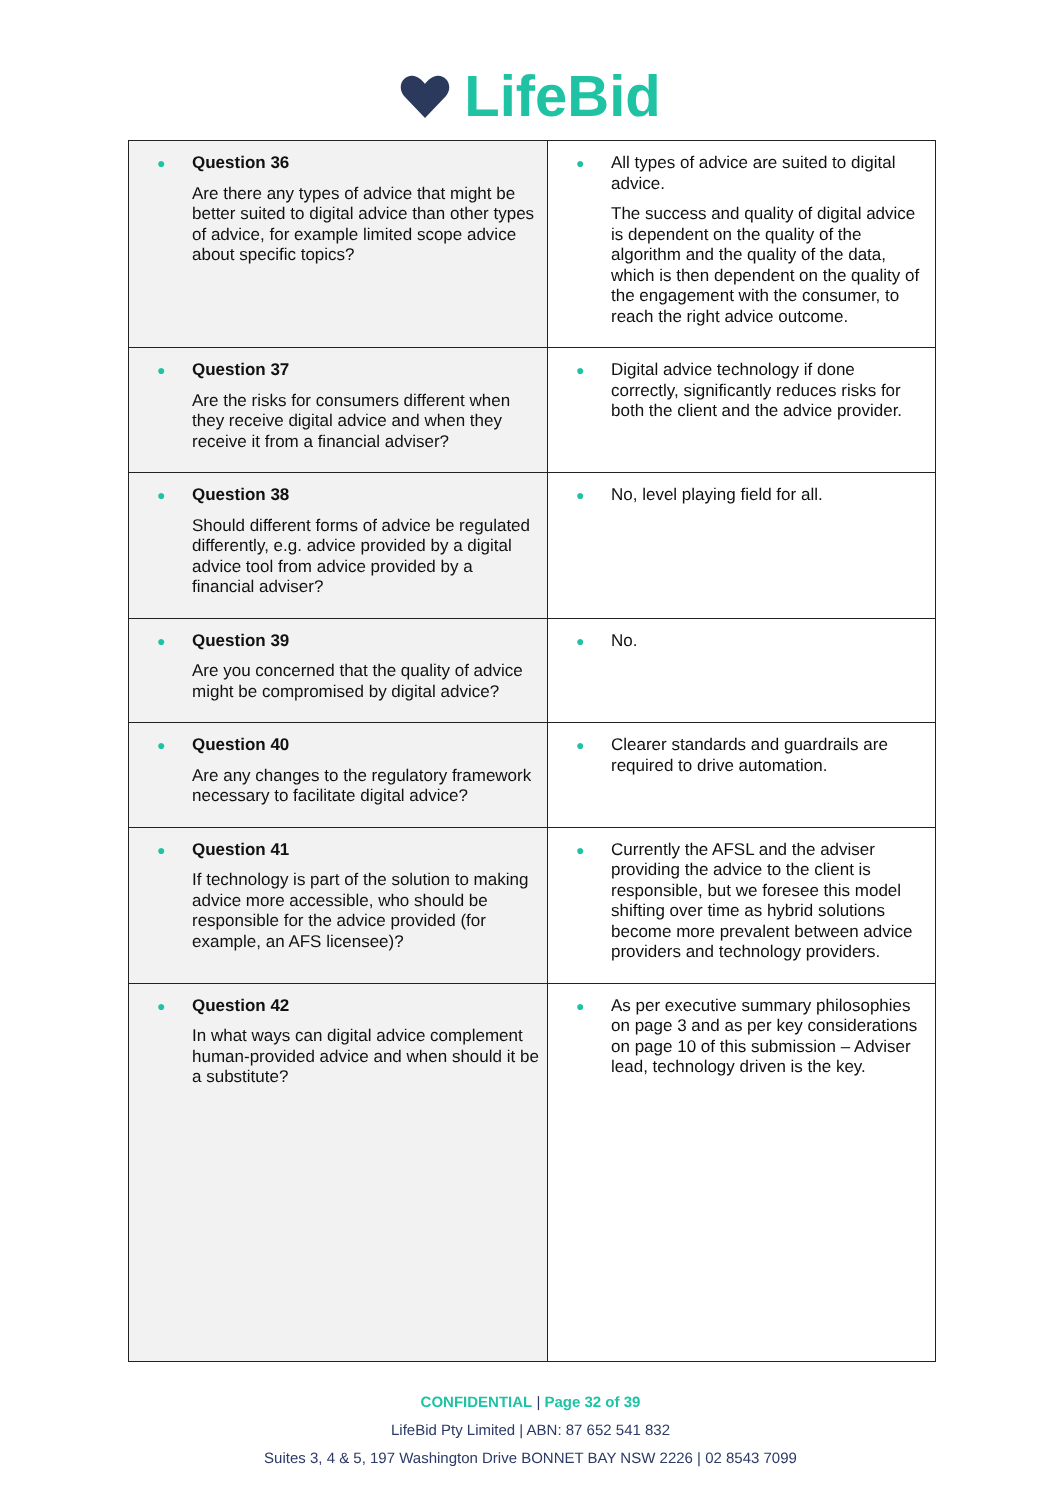LifeBid
| ● Question 36 Are there any types of advice that might be better suited to digital advice than other types of advice, for example limited scope advice about specific topics? | ● All types of advice are suited to digital advice. The success and quality of digital advice is dependent on the quality of the algorithm and the quality of the data, which is then dependent on the quality of the engagement with the consumer, to reach the right advice outcome. |
| ● Question 37 Are the risks for consumers different when they receive digital advice and when they receive it from a financial adviser? | ● Digital advice technology if done correctly, significantly reduces risks for both the client and the advice provider. |
| ● Question 38 Should different forms of advice be regulated differently, e.g. advice provided by a digital advice tool from advice provided by a financial adviser? | ● No, level playing field for all. |
| ● Question 39 Are you concerned that the quality of advice might be compromised by digital advice? | ● No. |
| ● Question 40 Are any changes to the regulatory framework necessary to facilitate digital advice? | ● Clearer standards and guardrails are required to drive automation. |
| ● Question 41 If technology is part of the solution to making advice more accessible, who should be responsible for the advice provided (for example, an AFS licensee)? | ● Currently the AFSL and the adviser providing the advice to the client is responsible, but we foresee this model shifting over time as hybrid solutions become more prevalent between advice providers and technology providers. |
| ● Question 42 In what ways can digital advice complement human-provided advice and when should it be a substitute? | ● As per executive summary philosophies on page 3 and as per key considerations on page 10 of this submission – Adviser lead, technology driven is the key. |
CONFIDENTIAL | Page 32 of 39
LifeBid Pty Limited | ABN: 87 652 541 832
Suites 3, 4 & 5, 197 Washington Drive BONNET BAY NSW 2226 | 02 8543 7099